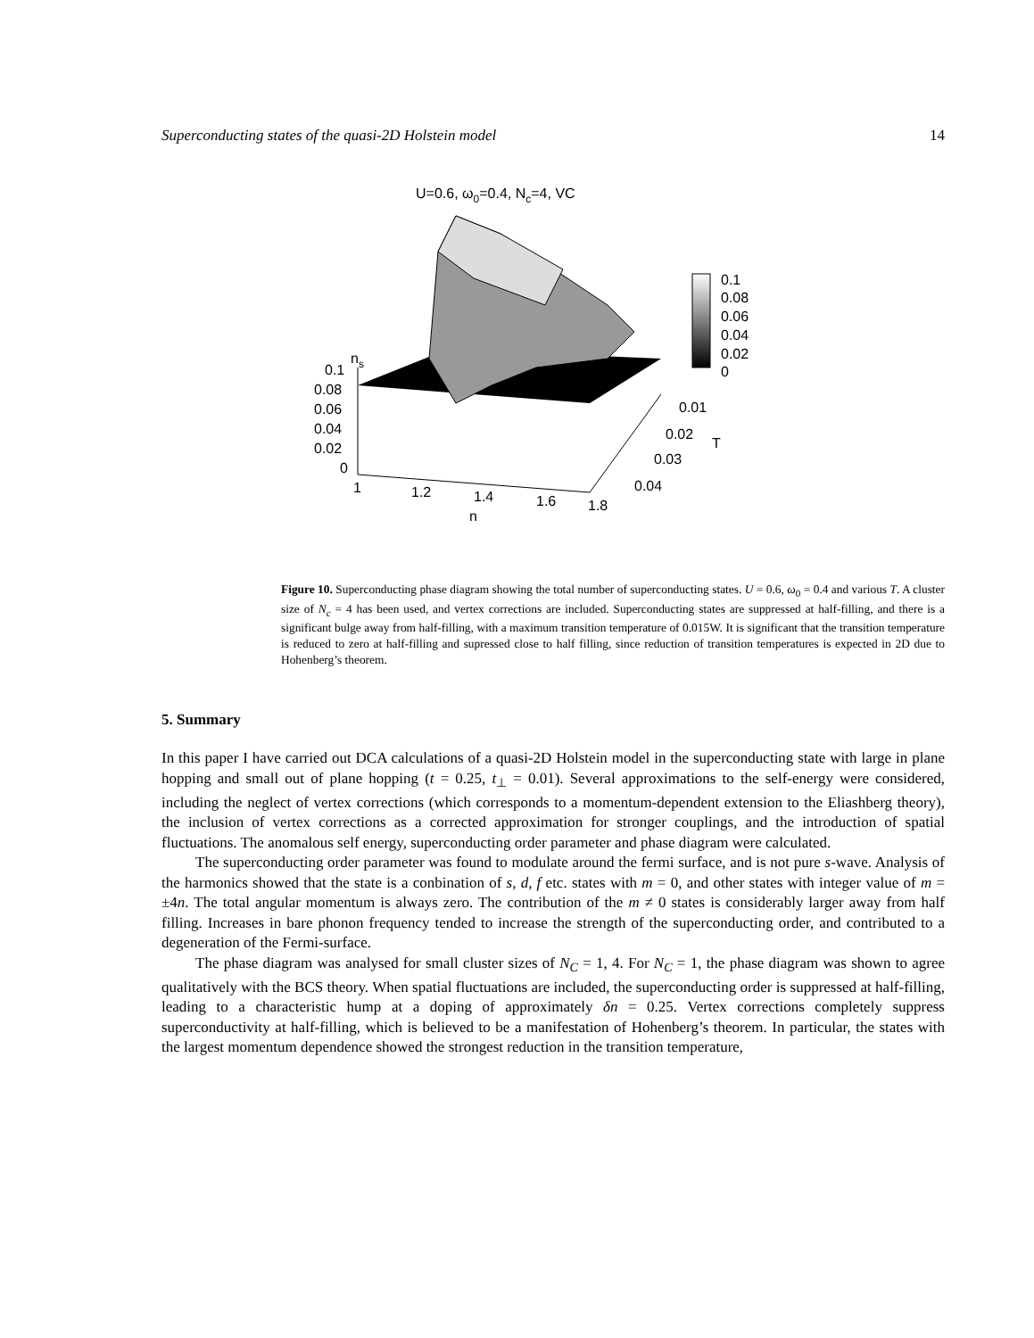Superconducting states of the quasi-2D Holstein model 14
U=0.6, ω0=0.4, Nc=4, VC
ns
0.1
0.08
0.06
0.04
0.02
0
1
1.2
1.4
1.6
1.8
n
0.01
0.02
T
0.03
0.04
0.1
0.08
0.06
0.04
0.02
0
Figure 10. Superconducting phase diagram showing the total number of superconducting states. U = 0.6, ω<sub>0</sub> = 0.4 and various T. A cluster size of N<sub>c</sub> = 4 has been used, and vertex corrections are included. Superconducting states are suppressed at half-filling, and there is a significant bulge away from half-filling, with a maximum transition temperature of 0.015W. It is significant that the transition temperature is reduced to zero at half-filling and supressed close to half filling, since reduction of transition temperatures is expected in 2D due to Hohenberg’s theorem.
5. Summary
In this paper I have carried out DCA calculations of a quasi-2D Holstein model in the superconducting state with large in plane hopping and small out of plane hopping (t = 0.25, t<sub>⊥</sub> = 0.01). Several approximations to the self-energy were considered, including the neglect of vertex corrections (which corresponds to a momentum-dependent extension to the Eliashberg theory), the inclusion of vertex corrections as a corrected approximation for stronger couplings, and the introduction of spatial fluctuations. The anomalous self energy, superconducting order parameter and phase diagram were calculated.
The superconducting order parameter was found to modulate around the fermi surface, and is not pure s-wave. Analysis of the harmonics showed that the state is a conbination of s, d, f etc. states with m = 0, and other states with integer value of m = ±4n. The total angular momentum is always zero. The contribution of the m ≠ 0 states is considerably larger away from half filling. Increases in bare phonon frequency tended to increase the strength of the superconducting order, and contributed to a degeneration of the Fermi-surface.
The phase diagram was analysed for small cluster sizes of N<sub>C</sub> = 1, 4. For N<sub>C</sub> = 1, the phase diagram was shown to agree qualitatively with the BCS theory. When spatial fluctuations are included, the superconducting order is suppressed at half-filling, leading to a characteristic hump at a doping of approximately δn = 0.25. Vertex corrections completely suppress superconductivity at half-filling, which is believed to be a manifestation of Hohenberg’s theorem. In particular, the states with the largest momentum dependence showed the strongest reduction in the transition temperature,